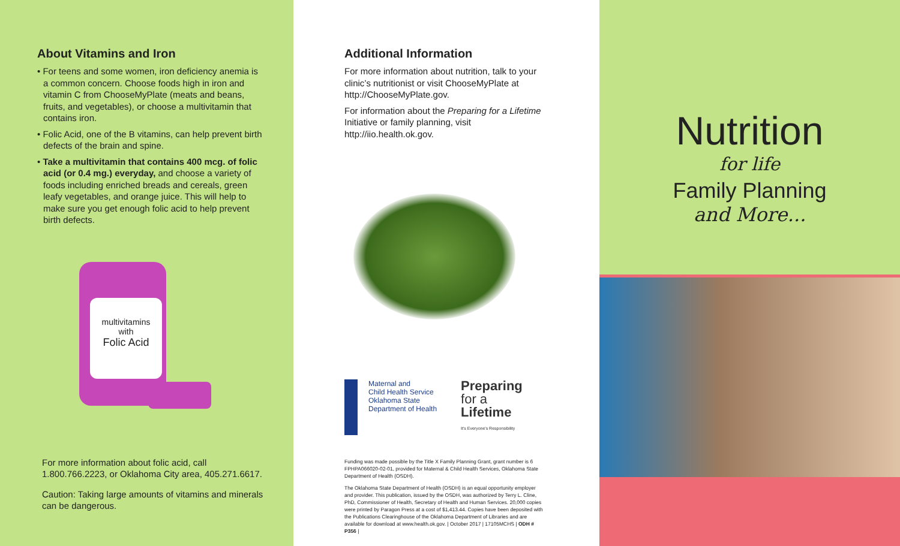About Vitamins and Iron
• For teens and some women, iron deficiency anemia is a common concern. Choose foods high in iron and vitamin C from ChooseMyPlate (meats and beans, fruits, and vegetables), or choose a multivitamin that contains iron.
• Folic Acid, one of the B vitamins, can help prevent birth defects of the brain and spine.
• Take a multivitamin that contains 400 mcg. of folic acid (or 0.4 mg.) everyday, and choose a variety of foods including enriched breads and cereals, green leafy vegetables, and orange juice. This will help to make sure you get enough folic acid to help prevent birth defects.
multivitamins
with
Folic Acid
For more information about folic acid, call 1.800.766.2223, or Oklahoma City area, 405.271.6617.
Caution: Taking large amounts of vitamins and minerals can be dangerous.
Additional Information
For more information about nutrition, talk to your clinic’s nutritionist or visit ChooseMyPlate at http://ChooseMyPlate.gov.
For information about the Preparing for a Lifetime Initiative or family planning, visit http://iio.health.ok.gov.
Maternal and
Child Health Service
Oklahoma State
Department of Health
Preparing
for a
Lifetime
It's Everyone's Responsibility
Funding was made possible by the Title X Family Planning Grant, grant number is 6 FPHPA066020-02-01, provided for Maternal & Child Health Services, Oklahoma State Department of Health (OSDH).
The Oklahoma State Department of Health (OSDH) is an equal opportunity employer and provider. This publication, issued by the OSDH, was authorized by Terry L. Cline, PhD, Commissioner of Health, Secretary of Health and Human Services. 20,000 copies were printed by Paragon Press at a cost of $1,413.44. Copies have been deposited with the Publications Clearinghouse of the Oklahoma Department of Libraries and are available for download at www.health.ok.gov. | October 2017 | 17105MCHS | ODH # P356 |
Nutrition
for life
Family Planning
and More...